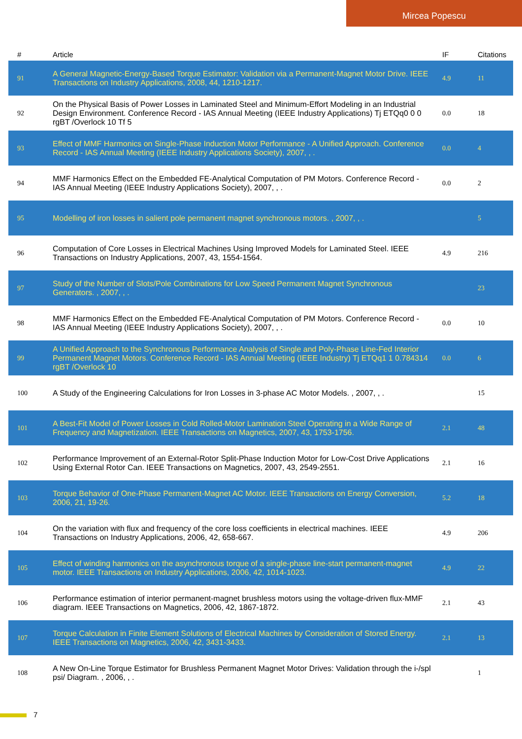Mircea Popescu
| # | Article | IF | Citations |
| --- | --- | --- | --- |
| 91 | A General Magnetic-Energy-Based Torque Estimator: Validation via a Permanent-Magnet Motor Drive. IEEE Transactions on Industry Applications, 2008, 44, 1210-1217. | 4.9 | 11 |
| 92 | On the Physical Basis of Power Losses in Laminated Steel and Minimum-Effort Modeling in an Industrial Design Environment. Conference Record - IAS Annual Meeting (IEEE Industry Applications) Tj ETQq0 0 0 rgBT /Overlock 10 Tf 5 | 0.0 | 18 |
| 93 | Effect of MMF Harmonics on Single-Phase Induction Motor Performance - A Unified Approach. Conference Record - IAS Annual Meeting (IEEE Industry Applications Society), 2007, , . | 0.0 | 4 |
| 94 | MMF Harmonics Effect on the Embedded FE-Analytical Computation of PM Motors. Conference Record - IAS Annual Meeting (IEEE Industry Applications Society), 2007, , . | 0.0 | 2 |
| 95 | Modelling of iron losses in salient pole permanent magnet synchronous motors. , 2007, , . | | 5 |
| 96 | Computation of Core Losses in Electrical Machines Using Improved Models for Laminated Steel. IEEE Transactions on Industry Applications, 2007, 43, 1554-1564. | 4.9 | 216 |
| 97 | Study of the Number of Slots/Pole Combinations for Low Speed Permanent Magnet Synchronous Generators. , 2007, , . | | 23 |
| 98 | MMF Harmonics Effect on the Embedded FE-Analytical Computation of PM Motors. Conference Record - IAS Annual Meeting (IEEE Industry Applications Society), 2007, , . | 0.0 | 10 |
| 99 | A Unified Approach to the Synchronous Performance Analysis of Single and Poly-Phase Line-Fed Interior Permanent Magnet Motors. Conference Record - IAS Annual Meeting (IEEE Industry) Tj ETQq1 1 0.784314 rgBT /Overlock 10 | 0.0 | 6 |
| 100 | A Study of the Engineering Calculations for Iron Losses in 3-phase AC Motor Models. , 2007, , . | | 15 |
| 101 | A Best-Fit Model of Power Losses in Cold Rolled-Motor Lamination Steel Operating in a Wide Range of Frequency and Magnetization. IEEE Transactions on Magnetics, 2007, 43, 1753-1756. | 2.1 | 48 |
| 102 | Performance Improvement of an External-Rotor Split-Phase Induction Motor for Low-Cost Drive Applications Using External Rotor Can. IEEE Transactions on Magnetics, 2007, 43, 2549-2551. | 2.1 | 16 |
| 103 | Torque Behavior of One-Phase Permanent-Magnet AC Motor. IEEE Transactions on Energy Conversion, 2006, 21, 19-26. | 5.2 | 18 |
| 104 | On the variation with flux and frequency of the core loss coefficients in electrical machines. IEEE Transactions on Industry Applications, 2006, 42, 658-667. | 4.9 | 206 |
| 105 | Effect of winding harmonics on the asynchronous torque of a single-phase line-start permanent-magnet motor. IEEE Transactions on Industry Applications, 2006, 42, 1014-1023. | 4.9 | 22 |
| 106 | Performance estimation of interior permanent-magnet brushless motors using the voltage-driven flux-MMF diagram. IEEE Transactions on Magnetics, 2006, 42, 1867-1872. | 2.1 | 43 |
| 107 | Torque Calculation in Finite Element Solutions of Electrical Machines by Consideration of Stored Energy. IEEE Transactions on Magnetics, 2006, 42, 3431-3433. | 2.1 | 13 |
| 108 | A New On-Line Torque Estimator for Brushless Permanent Magnet Motor Drives: Validation through the i-/spl psi/ Diagram. , 2006, , . | | 1 |
7